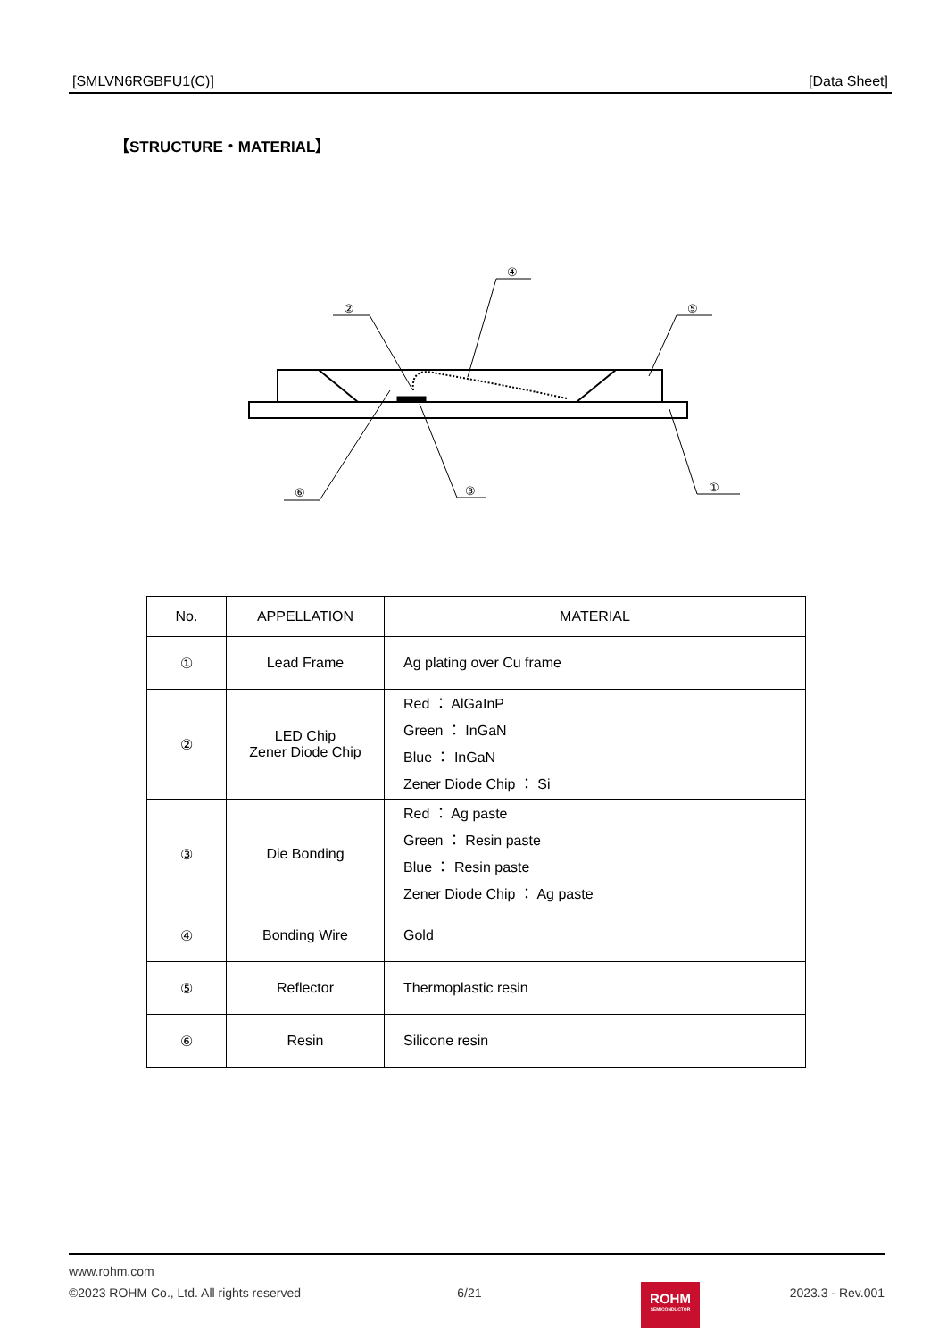[SMLVN6RGBFU1(C)] [Data Sheet]
【STRUCTURE・MATERIAL】
②
④
⑤
⑥
③
①
| No. | APPELLATION | MATERIAL |
| --- | --- | --- |
| ① | Lead Frame | Ag plating over Cu frame |
| ② | LED Chip Zener Diode Chip | Red ： AlGaInP Green ： InGaN Blue ： InGaN Zener Diode Chip ： Si |
| ③ | Die Bonding | Red ： Ag paste Green ： Resin paste Blue ： Resin paste Zener Diode Chip ： Ag paste |
| ④ | Bonding Wire | Gold |
| ⑤ | Reflector | Thermoplastic resin |
| ⑥ | Resin | Silicone resin |
www.rohm.com
©2023 ROHM Co., Ltd. All rights reserved 6/21 2023.3 - Rev.001
ROHM
SEMICONDUCTOR